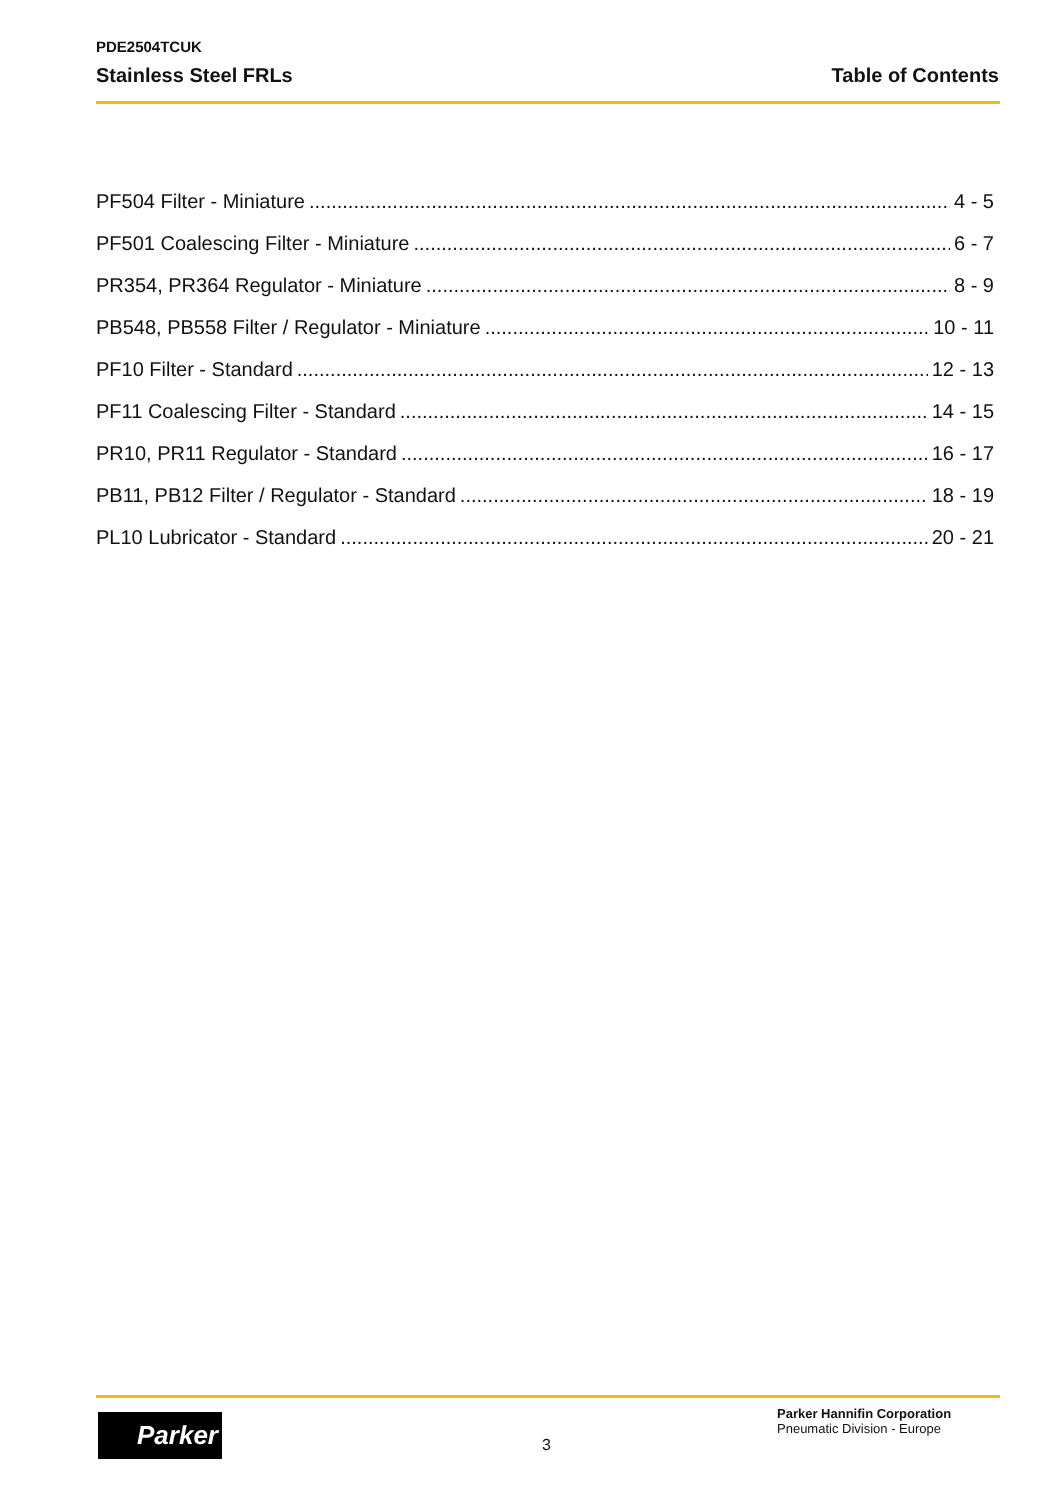PDE2504TCUK
Stainless Steel FRLs Table of Contents
PF504 Filter - Miniature 4 - 5
PF501 Coalescing Filter - Miniature 6 - 7
PR354, PR364 Regulator - Miniature 8 - 9
PB548, PB558 Filter / Regulator - Miniature 10 - 11
PF10 Filter - Standard 12 - 13
PF11 Coalescing Filter - Standard 14 - 15
PR10, PR11 Regulator - Standard 16 - 17
PB11, PB12 Filter / Regulator - Standard 18 - 19
PL10 Lubricator - Standard 20 - 21
Parker
3
Parker Hannifin Corporation
Pneumatic Division - Europe